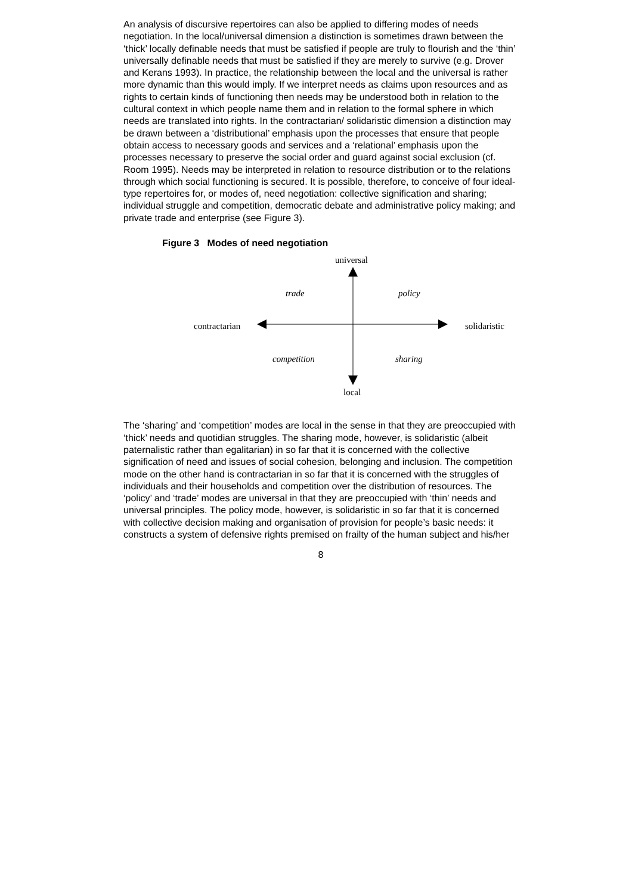An analysis of discursive repertoires can also be applied to differing modes of needs negotiation. In the local/universal dimension a distinction is sometimes drawn between the ‘thick’ locally definable needs that must be satisfied if people are truly to flourish and the ‘thin’ universally definable needs that must be satisfied if they are merely to survive (e.g. Drover and Kerans 1993). In practice, the relationship between the local and the universal is rather more dynamic than this would imply. If we interpret needs as claims upon resources and as rights to certain kinds of functioning then needs may be understood both in relation to the cultural context in which people name them and in relation to the formal sphere in which needs are translated into rights. In the contractarian/ solidaristic dimension a distinction may be drawn between a ‘distributional’ emphasis upon the processes that ensure that people obtain access to necessary goods and services and a ‘relational’ emphasis upon the processes necessary to preserve the social order and guard against social exclusion (cf. Room 1995). Needs may be interpreted in relation to resource distribution or to the relations through which social functioning is secured. It is possible, therefore, to conceive of four ideal-type repertoires for, or modes of, need negotiation: collective signification and sharing; individual struggle and competition, democratic debate and administrative policy making; and private trade and enterprise (see Figure 3).
Figure 3 Modes of need negotiation
universal
trade policy
contractarian solidaristic
competition sharing
local
The ‘sharing’ and ‘competition’ modes are local in the sense in that they are preoccupied with ‘thick’ needs and quotidian struggles. The sharing mode, however, is solidaristic (albeit paternalistic rather than egalitarian) in so far that it is concerned with the collective signification of need and issues of social cohesion, belonging and inclusion. The competition mode on the other hand is contractarian in so far that it is concerned with the struggles of individuals and their households and competition over the distribution of resources. The ‘policy’ and ‘trade’ modes are universal in that they are preoccupied with ‘thin’ needs and universal principles. The policy mode, however, is solidaristic in so far that it is concerned with collective decision making and organisation of provision for people’s basic needs: it constructs a system of defensive rights premised on frailty of the human subject and his/her
8